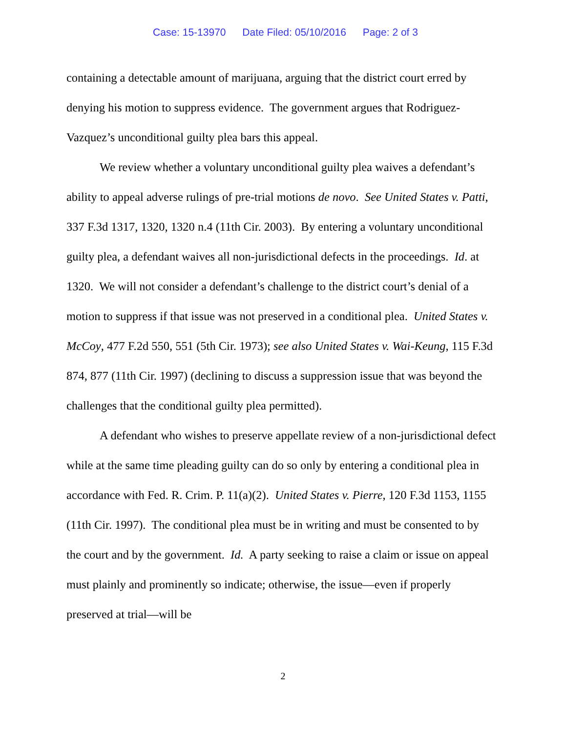Case: 15-13970 Date Filed: 05/10/2016 Page: 2 of 3
containing a detectable amount of marijuana, arguing that the district court erred by denying his motion to suppress evidence. The government argues that Rodriguez-Vazquez’s unconditional guilty plea bars this appeal.
We review whether a voluntary unconditional guilty plea waives a defendant’s ability to appeal adverse rulings of pre-trial motions de novo. See United States v. Patti, 337 F.3d 1317, 1320, 1320 n.4 (11th Cir. 2003). By entering a voluntary unconditional guilty plea, a defendant waives all non-jurisdictional defects in the proceedings. Id. at 1320. We will not consider a defendant’s challenge to the district court’s denial of a motion to suppress if that issue was not preserved in a conditional plea. United States v. McCoy, 477 F.2d 550, 551 (5th Cir. 1973); see also United States v. Wai-Keung, 115 F.3d 874, 877 (11th Cir. 1997) (declining to discuss a suppression issue that was beyond the challenges that the conditional guilty plea permitted).
A defendant who wishes to preserve appellate review of a non-jurisdictional defect while at the same time pleading guilty can do so only by entering a conditional plea in accordance with Fed. R. Crim. P. 11(a)(2). United States v. Pierre, 120 F.3d 1153, 1155 (11th Cir. 1997). The conditional plea must be in writing and must be consented to by the court and by the government. Id. A party seeking to raise a claim or issue on appeal must plainly and prominently so indicate; otherwise, the issue—even if properly preserved at trial—will be
2